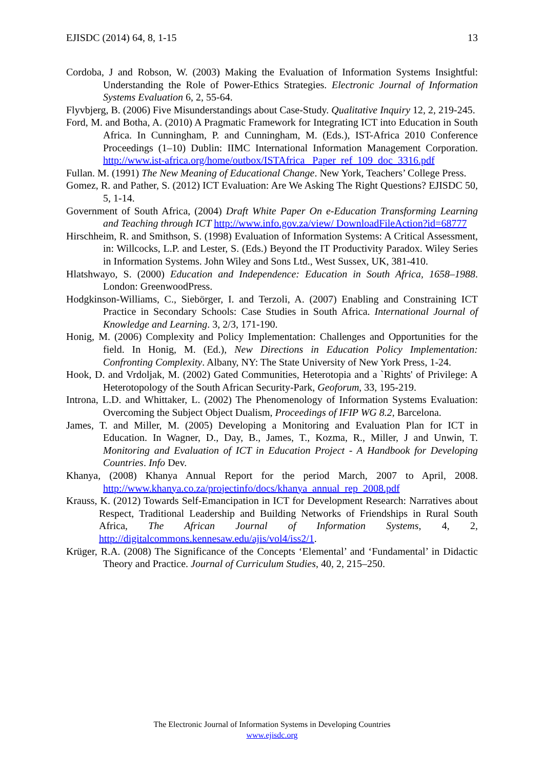EJISDC (2014) 64, 8, 1-15 13
Cordoba, J and Robson, W. (2003) Making the Evaluation of Information Systems Insightful: Understanding the Role of Power-Ethics Strategies. Electronic Journal of Information Systems Evaluation 6, 2, 55-64.
Flyvbjerg, B. (2006) Five Misunderstandings about Case-Study. Qualitative Inquiry 12, 2, 219-245.
Ford, M. and Botha, A. (2010) A Pragmatic Framework for Integrating ICT into Education in South Africa. In Cunningham, P. and Cunningham, M. (Eds.), IST-Africa 2010 Conference Proceedings (1–10) Dublin: IIMC International Information Management Corporation. http://www.ist-africa.org/home/outbox/ISTAfrica_ Paper_ref_109_doc_3316.pdf
Fullan. M. (1991) The New Meaning of Educational Change. New York, Teachers’ College Press.
Gomez, R. and Pather, S. (2012) ICT Evaluation: Are We Asking The Right Questions? EJISDC 50, 5, 1-14.
Government of South Africa, (2004) Draft White Paper On e-Education Transforming Learning and Teaching through ICT http://www.info.gov.za/view/ DownloadFileAction?id=68777
Hirschheim, R. and Smithson, S. (1998) Evaluation of Information Systems: A Critical Assessment, in: Willcocks, L.P. and Lester, S. (Eds.) Beyond the IT Productivity Paradox. Wiley Series in Information Systems. John Wiley and Sons Ltd., West Sussex, UK, 381-410.
Hlatshwayo, S. (2000) Education and Independence: Education in South Africa, 1658–1988. London: GreenwoodPress.
Hodgkinson-Williams, C., Siebörger, I. and Terzoli, A. (2007) Enabling and Constraining ICT Practice in Secondary Schools: Case Studies in South Africa. International Journal of Knowledge and Learning. 3, 2/3, 171-190.
Honig, M. (2006) Complexity and Policy Implementation: Challenges and Opportunities for the field. In Honig, M. (Ed.), New Directions in Education Policy Implementation: Confronting Complexity. Albany, NY: The State University of New York Press, 1-24.
Hook, D. and Vrdoljak, M. (2002) Gated Communities, Heterotopia and a `Rights' of Privilege: A Heterotopology of the South African Security-Park, Geoforum, 33, 195-219.
Introna, L.D. and Whittaker, L. (2002) The Phenomenology of Information Systems Evaluation: Overcoming the Subject Object Dualism, Proceedings of IFIP WG 8.2, Barcelona.
James, T. and Miller, M. (2005) Developing a Monitoring and Evaluation Plan for ICT in Education. In Wagner, D., Day, B., James, T., Kozma, R., Miller, J and Unwin, T. Monitoring and Evaluation of ICT in Education Project - A Handbook for Developing Countries. Info Dev.
Khanya, (2008) Khanya Annual Report for the period March, 2007 to April, 2008. http://www.khanya.co.za/projectinfo/docs/khanya_annual_rep_2008.pdf
Krauss, K. (2012) Towards Self-Emancipation in ICT for Development Research: Narratives about Respect, Traditional Leadership and Building Networks of Friendships in Rural South Africa, The African Journal of Information Systems, 4, 2, http://digitalcommons.kennesaw.edu/ajis/vol4/iss2/1.
Krüger, R.A. (2008) The Significance of the Concepts ‘Elemental’ and ‘Fundamental’ in Didactic Theory and Practice. Journal of Curriculum Studies, 40, 2, 215–250.
The Electronic Journal of Information Systems in Developing Countries
www.ejisdc.org